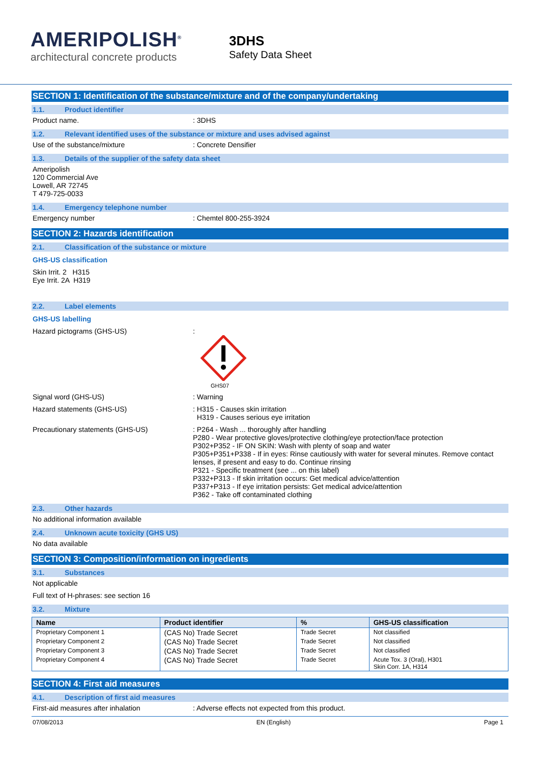AMERIPOLISH<sup>®</sup>
architectural concrete products
3DHS
Safety Data Sheet
SECTION 1: Identification of the substance/mixture and of the company/undertaking
1.1. Product identifier
Product name. : 3DHS
1.2. Relevant identified uses of the substance or mixture and uses advised against
Use of the substance/mixture : Concrete Densifier
1.3. Details of the supplier of the safety data sheet
Ameripolish
120 Commercial Ave
Lowell, AR 72745
T 479-725-0033
1.4. Emergency telephone number
Emergency number : Chemtel 800-255-3924
SECTION 2: Hazards identification
2.1. Classification of the substance or mixture
GHS-US classification
Skin Irrit. 2 H315
Eye Irrit. 2A H319
2.2. Label elements
GHS-US labelling
Hazard pictograms (GHS-US) :
GHS07
Signal word (GHS-US) : Warning
Hazard statements (GHS-US) : H315 - Causes skin irritation
H319 - Causes serious eye irritation
Precautionary statements (GHS-US) : P264 - Wash ... thoroughly after handling
P280 - Wear protective gloves/protective clothing/eye protection/face protection
P302+P352 - IF ON SKIN: Wash with plenty of soap and water
P305+P351+P338 - If in eyes: Rinse cautiously with water for several minutes. Remove contact lenses, if present and easy to do. Continue rinsing
P321 - Specific treatment (see ... on this label)
P332+P313 - If skin irritation occurs: Get medical advice/attention
P337+P313 - If eye irritation persists: Get medical advice/attention
P362 - Take off contaminated clothing
2.3. Other hazards
No additional information available
2.4. Unknown acute toxicity (GHS US)
No data available
SECTION 3: Composition/information on ingredients
3.1. Substances
Not applicable
Full text of H-phrases: see section 16
3.2. Mixture
| Name | Product identifier | % | GHS-US classification |
| --- | --- | --- | --- |
| Proprietary Component 1 | (CAS No) Trade Secret | Trade Secret | Not classified |
| Proprietary Component 2 | (CAS No) Trade Secret | Trade Secret | Not classified |
| Proprietary Component 3 | (CAS No) Trade Secret | Trade Secret | Not classified |
| Proprietary Component 4 | (CAS No) Trade Secret | Trade Secret | Acute Tox. 3 (Oral), H301 Skin Corr. 1A, H314 |
SECTION 4: First aid measures
4.1. Description of first aid measures
First-aid measures after inhalation : Adverse effects not expected from this product.
07/08/2013 EN (English) Page 1